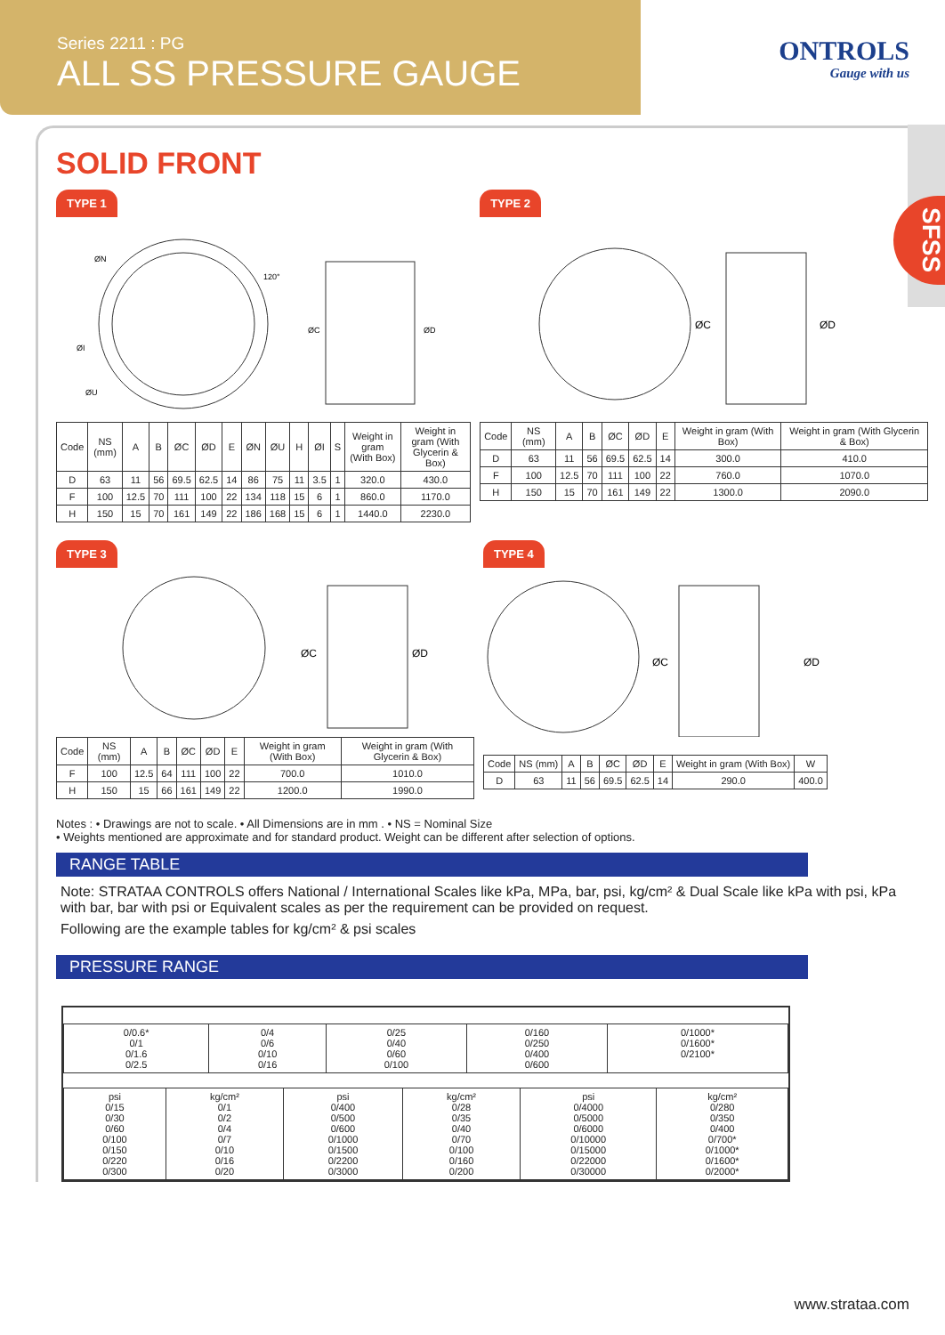Series 2211 : PG
ALL SS PRESSURE GAUGE
ONTROLS
Gauge with us
SFSS
SOLID FRONT
TYPE 1
ØN
120°
ØC
ØD
ØI
ØU
| Code | NS (mm) | A | B | ØC | ØD | E | ØN | ØU | H | ØI | S | Weight in gram (With Box) | Weight in gram (With Glycerin & Box) |
| --- | --- | --- | --- | --- | --- | --- | --- | --- | --- | --- | --- | --- | --- |
| D | 63 | 11 | 56 | 69.5 | 62.5 | 14 | 86 | 75 | 11 | 3.5 | 1 | 320.0 | 430.0 |
| F | 100 | 12.5 | 70 | 111 | 100 | 22 | 134 | 118 | 15 | 6 | 1 | 860.0 | 1170.0 |
| H | 150 | 15 | 70 | 161 | 149 | 22 | 186 | 168 | 15 | 6 | 1 | 1440.0 | 2230.0 |
TYPE 2
ØC
ØD
| Code | NS (mm) | A | B | ØC | ØD | E | Weight in gram (With Box) | Weight in gram (With Glycerin & Box) |
| --- | --- | --- | --- | --- | --- | --- | --- | --- |
| D | 63 | 11 | 56 | 69.5 | 62.5 | 14 | 300.0 | 410.0 |
| F | 100 | 12.5 | 70 | 111 | 100 | 22 | 760.0 | 1070.0 |
| H | 150 | 15 | 70 | 161 | 149 | 22 | 1300.0 | 2090.0 |
TYPE 3
ØC
ØD
| Code | NS (mm) | A | B | ØC | ØD | E | Weight in gram (With Box) | Weight in gram (With Glycerin & Box) |
| --- | --- | --- | --- | --- | --- | --- | --- | --- |
| F | 100 | 12.5 | 64 | 111 | 100 | 22 | 700.0 | 1010.0 |
| H | 150 | 15 | 66 | 161 | 149 | 22 | 1200.0 | 1990.0 |
TYPE 4
ØC
ØD
| Code | NS (mm) | A | B | ØC | ØD | E | Weight in gram (With Box) | W |
| --- | --- | --- | --- | --- | --- | --- | --- | --- |
| D | 63 | 11 | 56 | 69.5 | 62.5 | 14 | 290.0 | 400.0 |
Notes : • Drawings are not to scale. • All Dimensions are in mm . • NS = Nominal Size
• Weights mentioned are approximate and for standard product. Weight can be different after selection of options.
RANGE TABLE
Note: STRATAA CONTROLS offers National / International Scales like kPa, MPa, bar, psi, kg/cm² & Dual Scale like kPa with psi, kPa with bar, bar with psi or Equivalent scales as per the requirement can be provided on request.
Following are the example tables for kg/cm² & psi scales
PRESSURE RANGE
| 0/0.6* 0/1 0/1.6 0/2.5 | 0/4 0/6 0/10 0/16 | 0/25 0/40 0/60 0/100 | 0/160 0/250 0/400 0/600 | 0/1000* 0/1600* 0/2100* |
| psi 0/15 0/30 0/60 0/100 0/150 0/220 0/300 | kg/cm² 0/1 0/2 0/4 0/7 0/10 0/16 0/20 | psi 0/400 0/500 0/600 0/1000 0/1500 0/2200 0/3000 | kg/cm² 0/28 0/35 0/40 0/70 0/100 0/160 0/200 | psi 0/4000 0/5000 0/6000 0/10000 0/15000 0/22000 0/30000 | kg/cm² 0/280 0/350 0/400 0/700* 0/1000* 0/1600* 0/2000* |
www.strataa.com